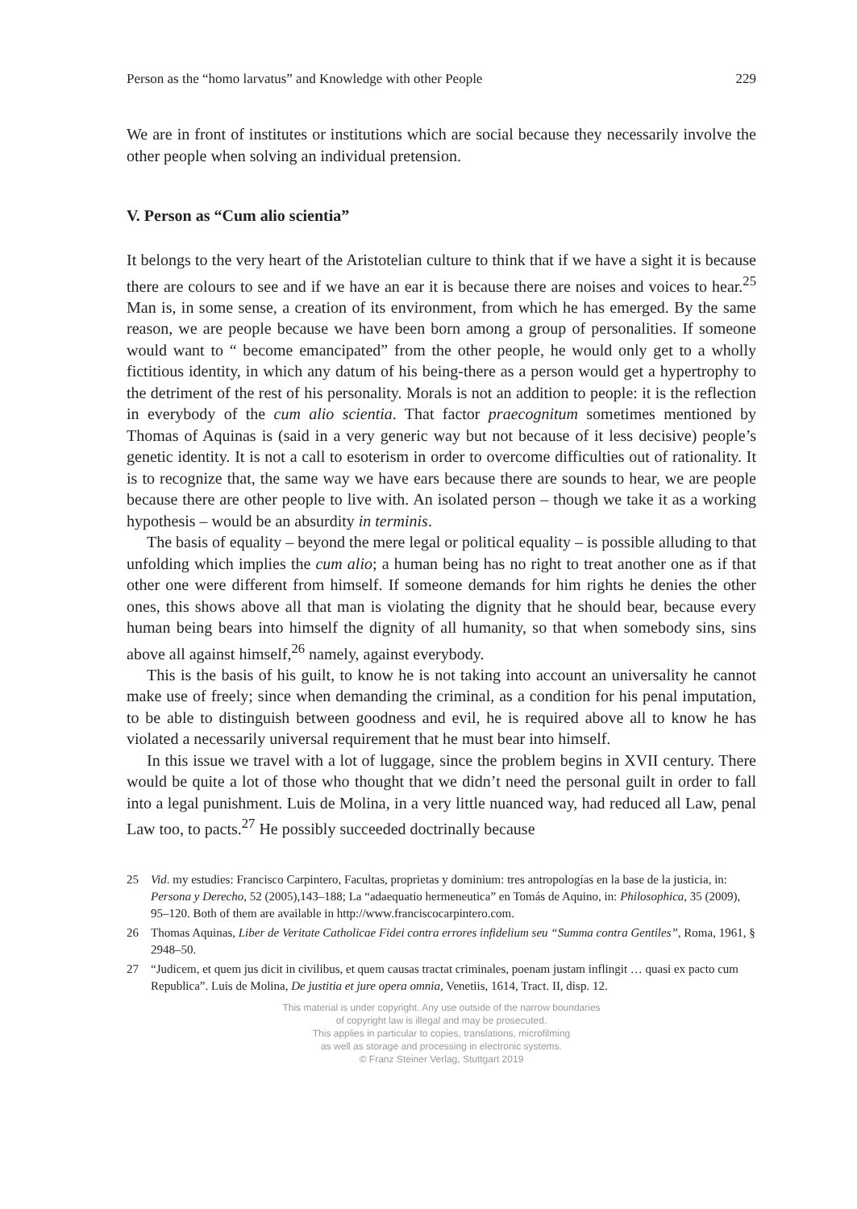Person as the “homo larvatus” and Knowledge with other People 229
We are in front of institutes or institutions which are social because they necessarily involve the other people when solving an individual pretension.
V. Person as “Cum alio scientia”
It belongs to the very heart of the Aristotelian culture to think that if we have a sight it is because there are colours to see and if we have an ear it is because there are noises and voices to hear.<sup>25</sup> Man is, in some sense, a creation of its environment, from which he has emerged. By the same reason, we are people because we have been born among a group of personalities. If someone would want to “ become emancipated” from the other people, he would only get to a wholly fictitious identity, in which any datum of his being-there as a person would get a hypertrophy to the detriment of the rest of his personality. Morals is not an addition to people: it is the reflection in everybody of the cum alio scientia. That factor praecognitum sometimes mentioned by Thomas of Aquinas is (said in a very generic way but not because of it less decisive) people’s genetic identity. It is not a call to esoterism in order to overcome difficulties out of rationality. It is to recognize that, the same way we have ears because there are sounds to hear, we are people because there are other people to live with. An isolated person – though we take it as a working hypothesis – would be an absurdity in terminis.
The basis of equality – beyond the mere legal or political equality – is possible alluding to that unfolding which implies the cum alio; a human being has no right to treat another one as if that other one were different from himself. If someone demands for him rights he denies the other ones, this shows above all that man is violating the dignity that he should bear, because every human being bears into himself the dignity of all humanity, so that when somebody sins, sins above all against himself,<sup>26</sup> namely, against everybody.
This is the basis of his guilt, to know he is not taking into account an universality he cannot make use of freely; since when demanding the criminal, as a condition for his penal imputation, to be able to distinguish between goodness and evil, he is required above all to know he has violated a necessarily universal requirement that he must bear into himself.
In this issue we travel with a lot of luggage, since the problem begins in XVII century. There would be quite a lot of those who thought that we didn’t need the personal guilt in order to fall into a legal punishment. Luis de Molina, in a very little nuanced way, had reduced all Law, penal Law too, to pacts.<sup>27</sup> He possibly succeeded doctrinally because
25 Vid. my estudies: Francisco Carpintero, Facultas, proprietas y dominium: tres antropologías en la base de la justicia, in: Persona y Derecho, 52 (2005),143–188; La “adaequatio hermeneutica” en Tomás de Aquino, in: Philosophica, 35 (2009), 95–120. Both of them are available in http://www.franciscocarpintero.com.
26 Thomas Aquinas, Liber de Veritate Catholicae Fidei contra errores infidelium seu “Summa contra Gentiles”, Roma, 1961, § 2948–50.
27 “Judicem, et quem jus dicit in civilibus, et quem causas tractat criminales, poenam justam inflingit … quasi ex pacto cum Republica”. Luis de Molina, De justitia et jure opera omnia, Venetiis, 1614, Tract. II, disp. 12.
This material is under copyright. Any use outside of the narrow boundaries
of copyright law is illegal and may be prosecuted.
This applies in particular to copies, translations, microfilming
as well as storage and processing in electronic systems.
© Franz Steiner Verlag, Stuttgart 2019